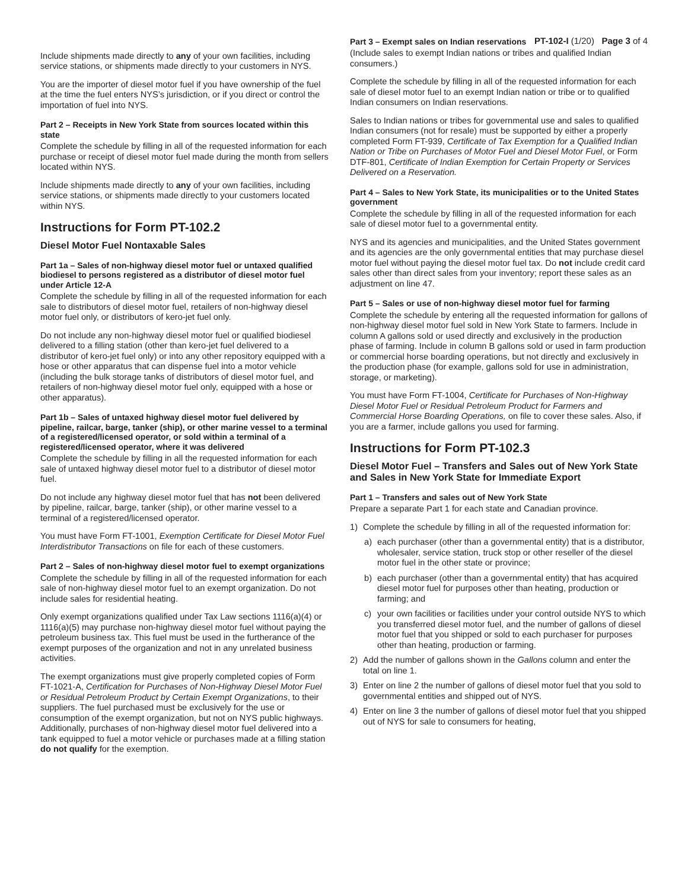PT-102-I (1/20) Page 3 of 4
Include shipments made directly to any of your own facilities, including service stations, or shipments made directly to your customers in NYS.
You are the importer of diesel motor fuel if you have ownership of the fuel at the time the fuel enters NYS’s jurisdiction, or if you direct or control the importation of fuel into NYS.
Part 2 – Receipts in New York State from sources located within this state
Complete the schedule by filling in all of the requested information for each purchase or receipt of diesel motor fuel made during the month from sellers located within NYS.
Include shipments made directly to any of your own facilities, including service stations, or shipments made directly to your customers located within NYS.
Instructions for Form PT-102.2
Diesel Motor Fuel Nontaxable Sales
Part 1a – Sales of non-highway diesel motor fuel or untaxed qualified biodiesel to persons registered as a distributor of diesel motor fuel under Article 12-A
Complete the schedule by filling in all of the requested information for each sale to distributors of diesel motor fuel, retailers of non-highway diesel motor fuel only, or distributors of kero-jet fuel only.
Do not include any non-highway diesel motor fuel or qualified biodiesel delivered to a filling station (other than kero-jet fuel delivered to a distributor of kero-jet fuel only) or into any other repository equipped with a hose or other apparatus that can dispense fuel into a motor vehicle (including the bulk storage tanks of distributors of diesel motor fuel, and retailers of non-highway diesel motor fuel only, equipped with a hose or other apparatus).
Part 1b – Sales of untaxed highway diesel motor fuel delivered by pipeline, railcar, barge, tanker (ship), or other marine vessel to a terminal of a registered/licensed operator, or sold within a terminal of a registered/licensed operator, where it was delivered
Complete the schedule by filling in all the requested information for each sale of untaxed highway diesel motor fuel to a distributor of diesel motor fuel.
Do not include any highway diesel motor fuel that has not been delivered by pipeline, railcar, barge, tanker (ship), or other marine vessel to a terminal of a registered/licensed operator.
You must have Form FT-1001, Exemption Certificate for Diesel Motor Fuel Interdistributor Transactions on file for each of these customers.
Part 2 – Sales of non-highway diesel motor fuel to exempt organizations
Complete the schedule by filling in all of the requested information for each sale of non-highway diesel motor fuel to an exempt organization. Do not include sales for residential heating.
Only exempt organizations qualified under Tax Law sections 1116(a)(4) or 1116(a)(5) may purchase non-highway diesel motor fuel without paying the petroleum business tax. This fuel must be used in the furtherance of the exempt purposes of the organization and not in any unrelated business activities.
The exempt organizations must give properly completed copies of Form FT-1021-A, Certification for Purchases of Non-Highway Diesel Motor Fuel or Residual Petroleum Product by Certain Exempt Organizations, to their suppliers. The fuel purchased must be exclusively for the use or consumption of the exempt organization, but not on NYS public highways. Additionally, purchases of non-highway diesel motor fuel delivered into a tank equipped to fuel a motor vehicle or purchases made at a filling station do not qualify for the exemption.
Part 3 – Exempt sales on Indian reservations
(Include sales to exempt Indian nations or tribes and qualified Indian consumers.)
Complete the schedule by filling in all of the requested information for each sale of diesel motor fuel to an exempt Indian nation or tribe or to qualified Indian consumers on Indian reservations.
Sales to Indian nations or tribes for governmental use and sales to qualified Indian consumers (not for resale) must be supported by either a properly completed Form FT-939, Certificate of Tax Exemption for a Qualified Indian Nation or Tribe on Purchases of Motor Fuel and Diesel Motor Fuel, or Form DTF-801, Certificate of Indian Exemption for Certain Property or Services Delivered on a Reservation.
Part 4 – Sales to New York State, its municipalities or to the United States government
Complete the schedule by filling in all of the requested information for each sale of diesel motor fuel to a governmental entity.
NYS and its agencies and municipalities, and the United States government and its agencies are the only governmental entities that may purchase diesel motor fuel without paying the diesel motor fuel tax. Do not include credit card sales other than direct sales from your inventory; report these sales as an adjustment on line 47.
Part 5 – Sales or use of non-highway diesel motor fuel for farming
Complete the schedule by entering all the requested information for gallons of non-highway diesel motor fuel sold in New York State to farmers. Include in column A gallons sold or used directly and exclusively in the production phase of farming. Include in column B gallons sold or used in farm production or commercial horse boarding operations, but not directly and exclusively in the production phase (for example, gallons sold for use in administration, storage, or marketing).
You must have Form FT-1004, Certificate for Purchases of Non-Highway Diesel Motor Fuel or Residual Petroleum Product for Farmers and Commercial Horse Boarding Operations, on file to cover these sales. Also, if you are a farmer, include gallons you used for farming.
Instructions for Form PT-102.3
Diesel Motor Fuel – Transfers and Sales out of New York State and Sales in New York State for Immediate Export
Part 1 – Transfers and sales out of New York State
Prepare a separate Part 1 for each state and Canadian province.
1) Complete the schedule by filling in all of the requested information for:
a) each purchaser (other than a governmental entity) that is a distributor, wholesaler, service station, truck stop or other reseller of the diesel motor fuel in the other state or province;
b) each purchaser (other than a governmental entity) that has acquired diesel motor fuel for purposes other than heating, production or farming; and
c) your own facilities or facilities under your control outside NYS to which you transferred diesel motor fuel, and the number of gallons of diesel motor fuel that you shipped or sold to each purchaser for purposes other than heating, production or farming.
2) Add the number of gallons shown in the Gallons column and enter the total on line 1.
3) Enter on line 2 the number of gallons of diesel motor fuel that you sold to governmental entities and shipped out of NYS.
4) Enter on line 3 the number of gallons of diesel motor fuel that you shipped out of NYS for sale to consumers for heating,